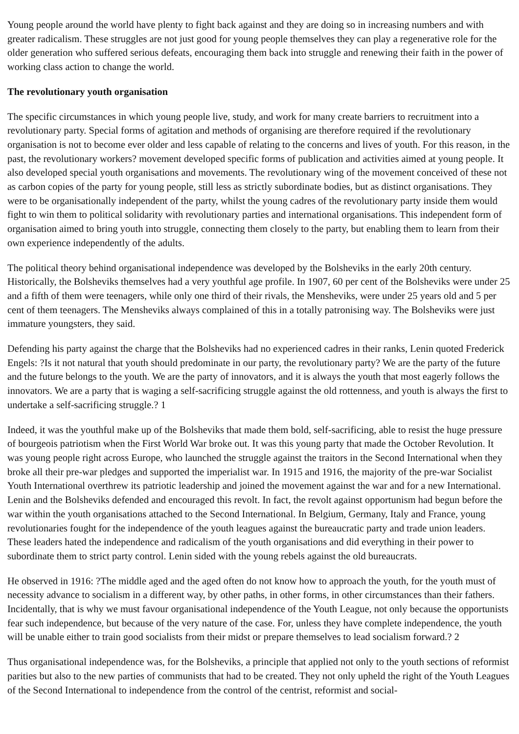Young people around the world have plenty to fight back against and they are doing so in increasing numbers and with greater radicalism. These struggles are not just good for young people themselves they can play a regenerative role for the older generation who suffered serious defeats, encouraging them back into struggle and renewing their faith in the power of working class action to change the world.
The revolutionary youth organisation
The specific circumstances in which young people live, study, and work for many create barriers to recruitment into a revolutionary party. Special forms of agitation and methods of organising are therefore required if the revolutionary organisation is not to become ever older and less capable of relating to the concerns and lives of youth. For this reason, in the past, the revolutionary workers? movement developed specific forms of publication and activities aimed at young people. It also developed special youth organisations and movements. The revolutionary wing of the movement conceived of these not as carbon copies of the party for young people, still less as strictly subordinate bodies, but as distinct organisations. They were to be organisationally independent of the party, whilst the young cadres of the revolutionary party inside them would fight to win them to political solidarity with revolutionary parties and international organisations. This independent form of organisation aimed to bring youth into struggle, connecting them closely to the party, but enabling them to learn from their own experience independently of the adults.
The political theory behind organisational independence was developed by the Bolsheviks in the early 20th century. Historically, the Bolsheviks themselves had a very youthful age profile. In 1907, 60 per cent of the Bolsheviks were under 25 and a fifth of them were teenagers, while only one third of their rivals, the Mensheviks, were under 25 years old and 5 per cent of them teenagers. The Mensheviks always complained of this in a totally patronising way. The Bolsheviks were just immature youngsters, they said.
Defending his party against the charge that the Bolsheviks had no experienced cadres in their ranks, Lenin quoted Frederick Engels: ?Is it not natural that youth should predominate in our party, the revolutionary party? We are the party of the future and the future belongs to the youth. We are the party of innovators, and it is always the youth that most eagerly follows the innovators. We are a party that is waging a self-sacrificing struggle against the old rottenness, and youth is always the first to undertake a self-sacrificing struggle.? 1
Indeed, it was the youthful make up of the Bolsheviks that made them bold, self-sacrificing, able to resist the huge pressure of bourgeois patriotism when the First World War broke out. It was this young party that made the October Revolution. It was young people right across Europe, who launched the struggle against the traitors in the Second International when they broke all their pre-war pledges and supported the imperialist war. In 1915 and 1916, the majority of the pre-war Socialist Youth International overthrew its patriotic leadership and joined the movement against the war and for a new International. Lenin and the Bolsheviks defended and encouraged this revolt. In fact, the revolt against opportunism had begun before the war within the youth organisations attached to the Second International. In Belgium, Germany, Italy and France, young revolutionaries fought for the independence of the youth leagues against the bureaucratic party and trade union leaders. These leaders hated the independence and radicalism of the youth organisations and did everything in their power to subordinate them to strict party control. Lenin sided with the young rebels against the old bureaucrats.
He observed in 1916: ?The middle aged and the aged often do not know how to approach the youth, for the youth must of necessity advance to socialism in a different way, by other paths, in other forms, in other circumstances than their fathers. Incidentally, that is why we must favour organisational independence of the Youth League, not only because the opportunists fear such independence, but because of the very nature of the case. For, unless they have complete independence, the youth will be unable either to train good socialists from their midst or prepare themselves to lead socialism forward.? 2
Thus organisational independence was, for the Bolsheviks, a principle that applied not only to the youth sections of reformist parities but also to the new parties of communists that had to be created. They not only upheld the right of the Youth Leagues of the Second International to independence from the control of the centrist, reformist and social-